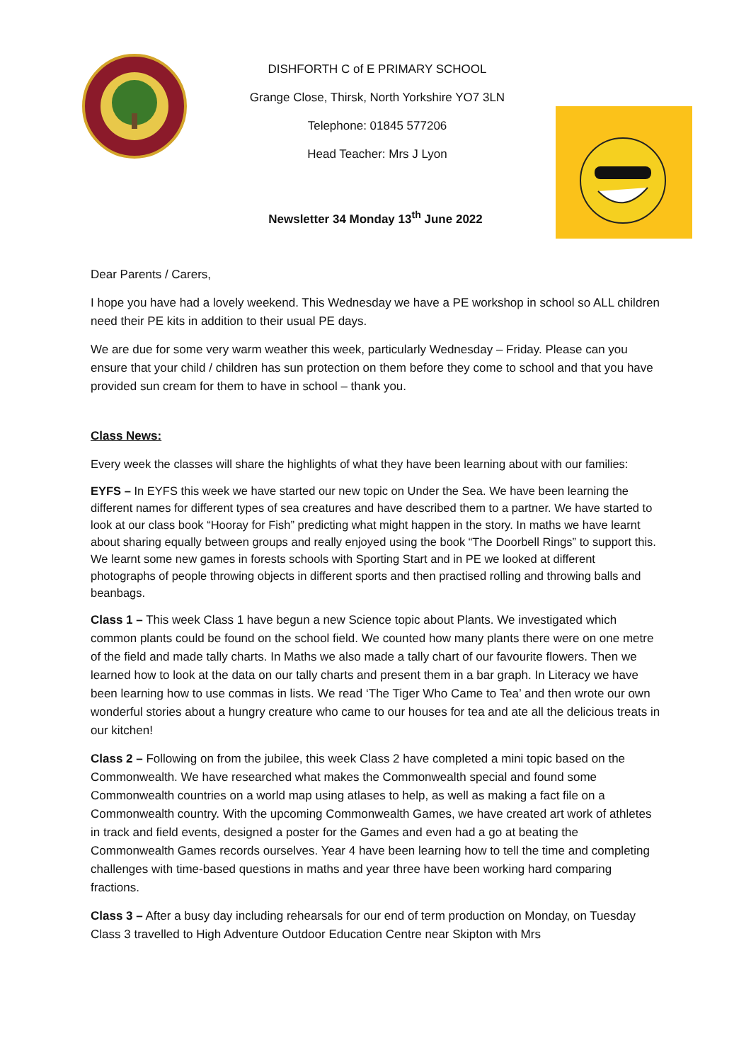DISHFORTH C of E PRIMARY SCHOOL
Grange Close, Thirsk, North Yorkshire YO7 3LN
Telephone: 01845 577206
Head Teacher: Mrs J Lyon
Newsletter 34 Monday 13<sup>th</sup> June 2022
Dear Parents / Carers,
I hope you have had a lovely weekend. This Wednesday we have a PE workshop in school so ALL children need their PE kits in addition to their usual PE days.
We are due for some very warm weather this week, particularly Wednesday – Friday. Please can you ensure that your child / children has sun protection on them before they come to school and that you have provided sun cream for them to have in school – thank you.
Class News:
Every week the classes will share the highlights of what they have been learning about with our families:
EYFS – In EYFS this week we have started our new topic on Under the Sea. We have been learning the different names for different types of sea creatures and have described them to a partner. We have started to look at our class book “Hooray for Fish” predicting what might happen in the story. In maths we have learnt about sharing equally between groups and really enjoyed using the book “The Doorbell Rings” to support this. We learnt some new games in forests schools with Sporting Start and in PE we looked at different photographs of people throwing objects in different sports and then practised rolling and throwing balls and beanbags.
Class 1 – This week Class 1 have begun a new Science topic about Plants. We investigated which common plants could be found on the school field. We counted how many plants there were on one metre of the field and made tally charts. In Maths we also made a tally chart of our favourite flowers. Then we learned how to look at the data on our tally charts and present them in a bar graph. In Literacy we have been learning how to use commas in lists. We read ‘The Tiger Who Came to Tea’ and then wrote our own wonderful stories about a hungry creature who came to our houses for tea and ate all the delicious treats in our kitchen!
Class 2 – Following on from the jubilee, this week Class 2 have completed a mini topic based on the Commonwealth. We have researched what makes the Commonwealth special and found some Commonwealth countries on a world map using atlases to help, as well as making a fact file on a Commonwealth country. With the upcoming Commonwealth Games, we have created art work of athletes in track and field events, designed a poster for the Games and even had a go at beating the Commonwealth Games records ourselves. Year 4 have been learning how to tell the time and completing challenges with time-based questions in maths and year three have been working hard comparing fractions.
Class 3 – After a busy day including rehearsals for our end of term production on Monday, on Tuesday Class 3 travelled to High Adventure Outdoor Education Centre near Skipton with Mrs